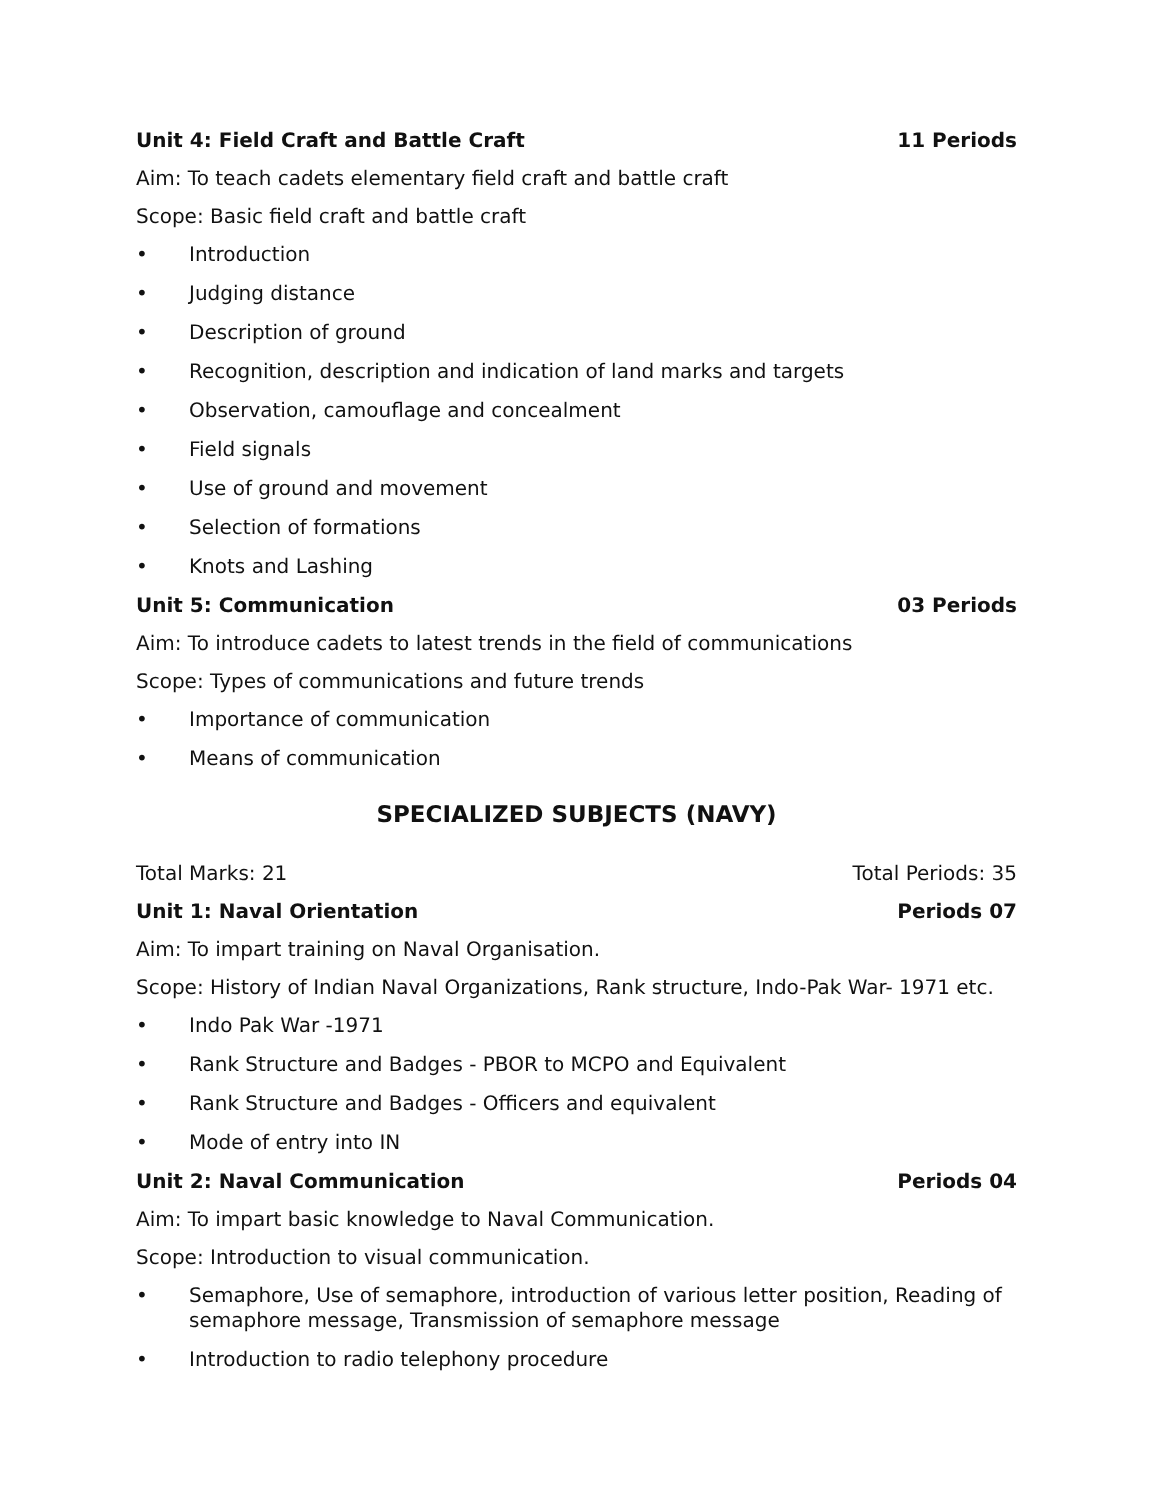Unit 4: Field Craft and Battle Craft 11 Periods
Aim: To teach cadets elementary field craft and battle craft
Scope: Basic field craft and battle craft
• Introduction
• Judging distance
• Description of ground
• Recognition, description and indication of land marks and targets
• Observation, camouflage and concealment
• Field signals
• Use of ground and movement
• Selection of formations
• Knots and Lashing
Unit 5: Communication 03 Periods
Aim: To introduce cadets to latest trends in the field of communications
Scope: Types of communications and future trends
• Importance of communication
• Means of communication
SPECIALIZED SUBJECTS (NAVY)
Total Marks: 21 Total Periods: 35
Unit 1: Naval Orientation Periods 07
Aim: To impart training on Naval Organisation.
Scope: History of Indian Naval Organizations, Rank structure, Indo-Pak War- 1971 etc.
• Indo Pak War -1971
• Rank Structure and Badges - PBOR to MCPO and Equivalent
• Rank Structure and Badges - Officers and equivalent
• Mode of entry into IN
Unit 2: Naval Communication Periods 04
Aim: To impart basic knowledge to Naval Communication.
Scope: Introduction to visual communication.
• Semaphore, Use of semaphore, introduction of various letter position, Reading of semaphore message, Transmission of semaphore message
• Introduction to radio telephony procedure